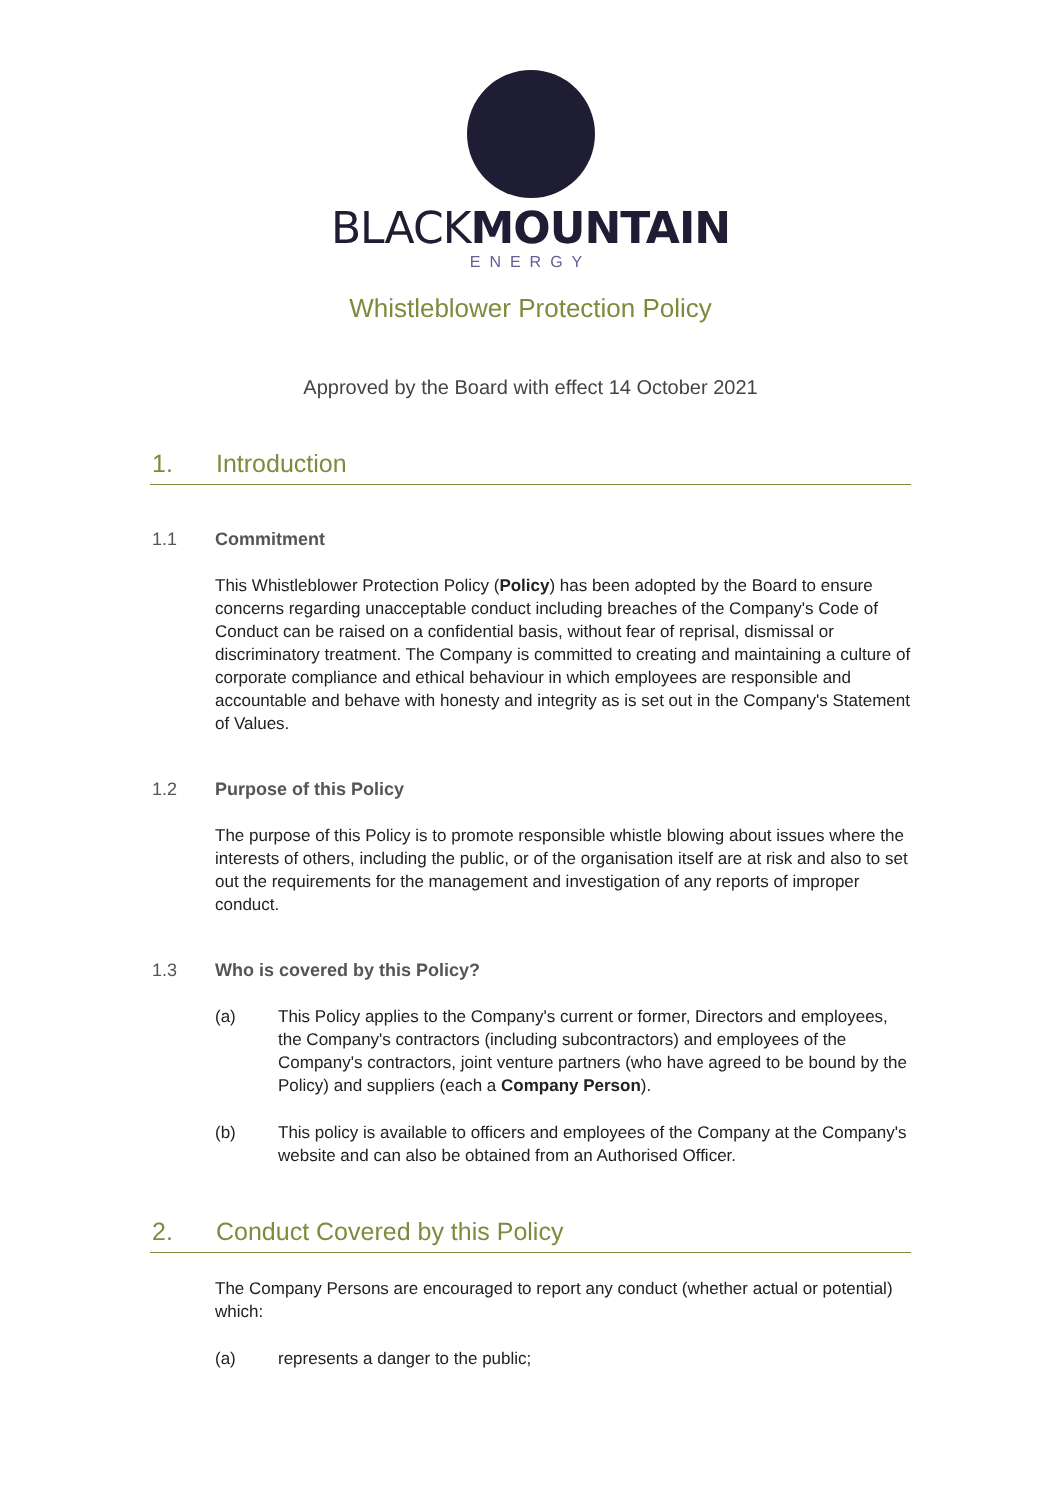BLACKMOUNTAIN
ENERGY
Whistleblower Protection Policy
Approved by the Board with effect 14 October 2021
1. Introduction
1.1 Commitment
This Whistleblower Protection Policy (Policy) has been adopted by the Board to ensure concerns regarding unacceptable conduct including breaches of the Company's Code of Conduct can be raised on a confidential basis, without fear of reprisal, dismissal or discriminatory treatment. The Company is committed to creating and maintaining a culture of corporate compliance and ethical behaviour in which employees are responsible and accountable and behave with honesty and integrity as is set out in the Company's Statement of Values.
1.2 Purpose of this Policy
The purpose of this Policy is to promote responsible whistle blowing about issues where the interests of others, including the public, or of the organisation itself are at risk and also to set out the requirements for the management and investigation of any reports of improper conduct.
1.3 Who is covered by this Policy?
(a) This Policy applies to the Company's current or former, Directors and employees, the Company's contractors (including subcontractors) and employees of the Company's contractors, joint venture partners (who have agreed to be bound by the Policy) and suppliers (each a Company Person).
(b) This policy is available to officers and employees of the Company at the Company's website and can also be obtained from an Authorised Officer.
2. Conduct Covered by this Policy
The Company Persons are encouraged to report any conduct (whether actual or potential) which:
(a) represents a danger to the public;